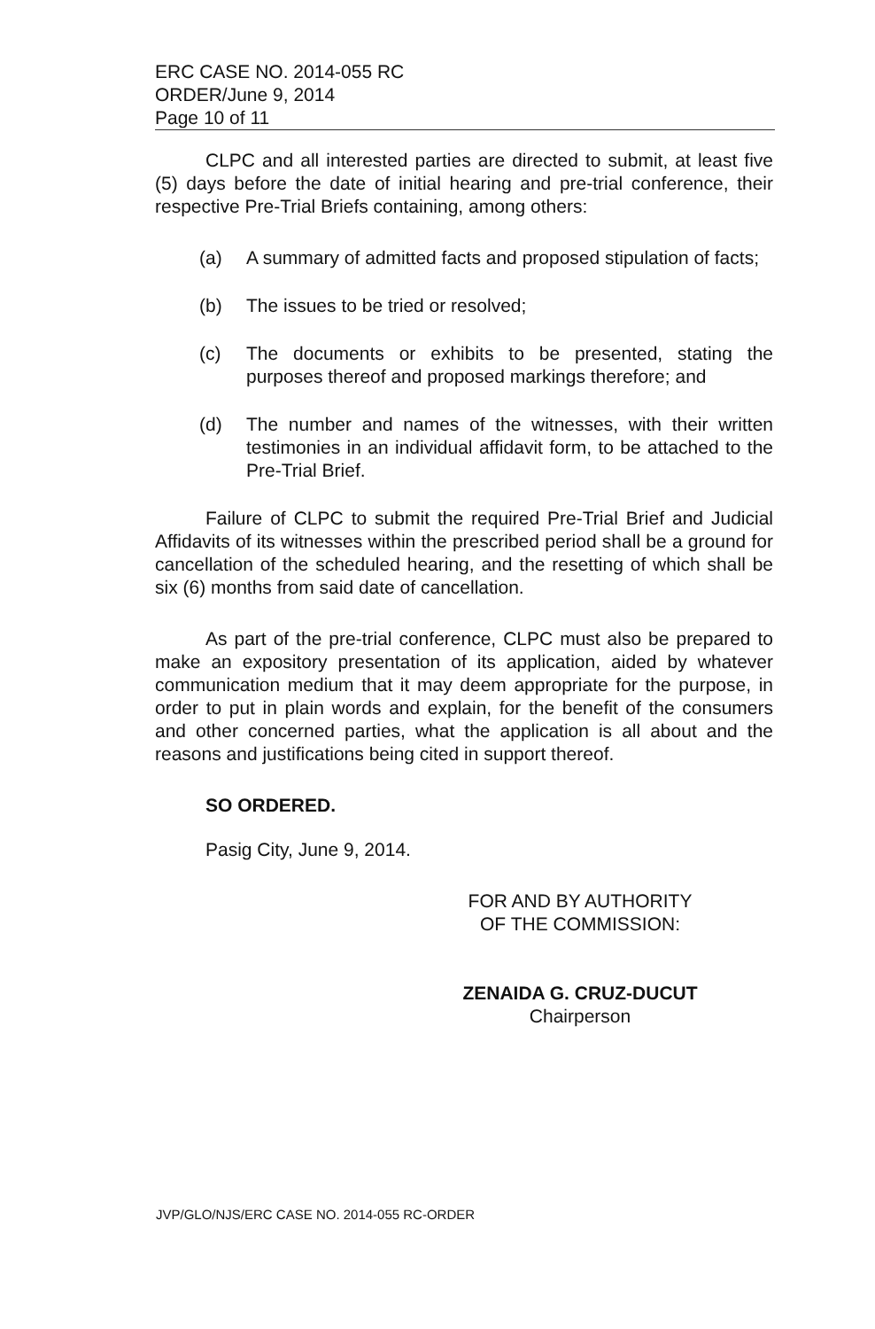ERC CASE NO. 2014-055 RC
ORDER/June 9, 2014
Page 10 of 11
CLPC and all interested parties are directed to submit, at least five (5) days before the date of initial hearing and pre-trial conference, their respective Pre-Trial Briefs containing, among others:
(a) A summary of admitted facts and proposed stipulation of facts;
(b) The issues to be tried or resolved;
(c) The documents or exhibits to be presented, stating the purposes thereof and proposed markings therefore; and
(d) The number and names of the witnesses, with their written testimonies in an individual affidavit form, to be attached to the Pre-Trial Brief.
Failure of CLPC to submit the required Pre-Trial Brief and Judicial Affidavits of its witnesses within the prescribed period shall be a ground for cancellation of the scheduled hearing, and the resetting of which shall be six (6) months from said date of cancellation.
As part of the pre-trial conference, CLPC must also be prepared to make an expository presentation of its application, aided by whatever communication medium that it may deem appropriate for the purpose, in order to put in plain words and explain, for the benefit of the consumers and other concerned parties, what the application is all about and the reasons and justifications being cited in support thereof.
SO ORDERED.
Pasig City, June 9, 2014.
FOR AND BY AUTHORITY
OF THE COMMISSION:
ZENAIDA G. CRUZ-DUCUT
Chairperson
JVP/GLO/NJS/ERC CASE NO. 2014-055 RC-ORDER